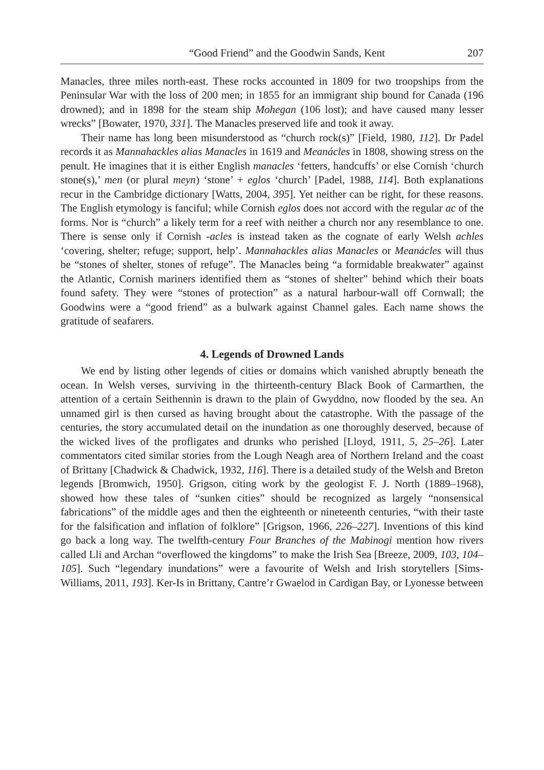“Good Friend” and the Goodwin Sands, Kent 207
Manacles, three miles north-east. These rocks accounted in 1809 for two troopships from the Peninsular War with the loss of 200 men; in 1855 for an immigrant ship bound for Canada (196 drowned); and in 1898 for the steam ship Mohegan (106 lost); and have caused many lesser wrecks” [Bowater, 1970, 331]. The Manacles preserved life and took it away.
Their name has long been misunderstood as “church rock(s)” [Field, 1980, 112]. Dr Padel records it as Mannahackles alias Manacles in 1619 and Meanácles in 1808, showing stress on the penult. He imagines that it is either English manacles ‘fetters, handcuffs’ or else Cornish ‘church stone(s),’ men (or plural meyn) ‘stone’ + eglos ‘church’ [Padel, 1988, 114]. Both explanations recur in the Cambridge dictionary [Watts, 2004, 395]. Yet neither can be right, for these reasons. The English etymology is fanciful; while Cornish eglos does not accord with the regular ac of the forms. Nor is “church” a likely term for a reef with neither a church nor any resemblance to one. There is sense only if Cornish -acles is instead taken as the cognate of early Welsh achles ‘covering, shelter; refuge; support, help’. Mannahackles alias Manacles or Meanácles will thus be “stones of shelter, stones of refuge”. The Manacles being “a formidable breakwater” against the Atlantic, Cornish mariners identified them as “stones of shelter” behind which their boats found safety. They were “stones of protection” as a natural harbour-wall off Cornwall; the Goodwins were a “good friend” as a bulwark against Channel gales. Each name shows the gratitude of seafarers.
4. Legends of Drowned Lands
We end by listing other legends of cities or domains which vanished abruptly beneath the ocean. In Welsh verses, surviving in the thirteenth-century Black Book of Carmarthen, the attention of a certain Seithennin is drawn to the plain of Gwyddno, now flooded by the sea. An unnamed girl is then cursed as having brought about the catastrophe. With the passage of the centuries, the story accumulated detail on the inundation as one thoroughly deserved, because of the wicked lives of the profligates and drunks who perished [Lloyd, 1911, 5, 25–26]. Later commentators cited similar stories from the Lough Neagh area of Northern Ireland and the coast of Brittany [Chadwick & Chadwick, 1932, 116]. There is a detailed study of the Welsh and Breton legends [Bromwich, 1950]. Grigson, citing work by the geologist F. J. North (1889–1968), showed how these tales of “sunken cities” should be recognized as largely “nonsensical fabrications” of the middle ages and then the eighteenth or nineteenth centuries, “with their taste for the falsification and inflation of folklore” [Grigson, 1966, 226–227]. Inventions of this kind go back a long way. The twelfth-century Four Branches of the Mabinogi mention how rivers called Lli and Archan “overflowed the kingdoms” to make the Irish Sea [Breeze, 2009, 103, 104–105]. Such “legendary inundations” were a favourite of Welsh and Irish storytellers [Sims-Williams, 2011, 193]. Ker-Is in Brittany, Cantre’r Gwaelod in Cardigan Bay, or Lyonesse between